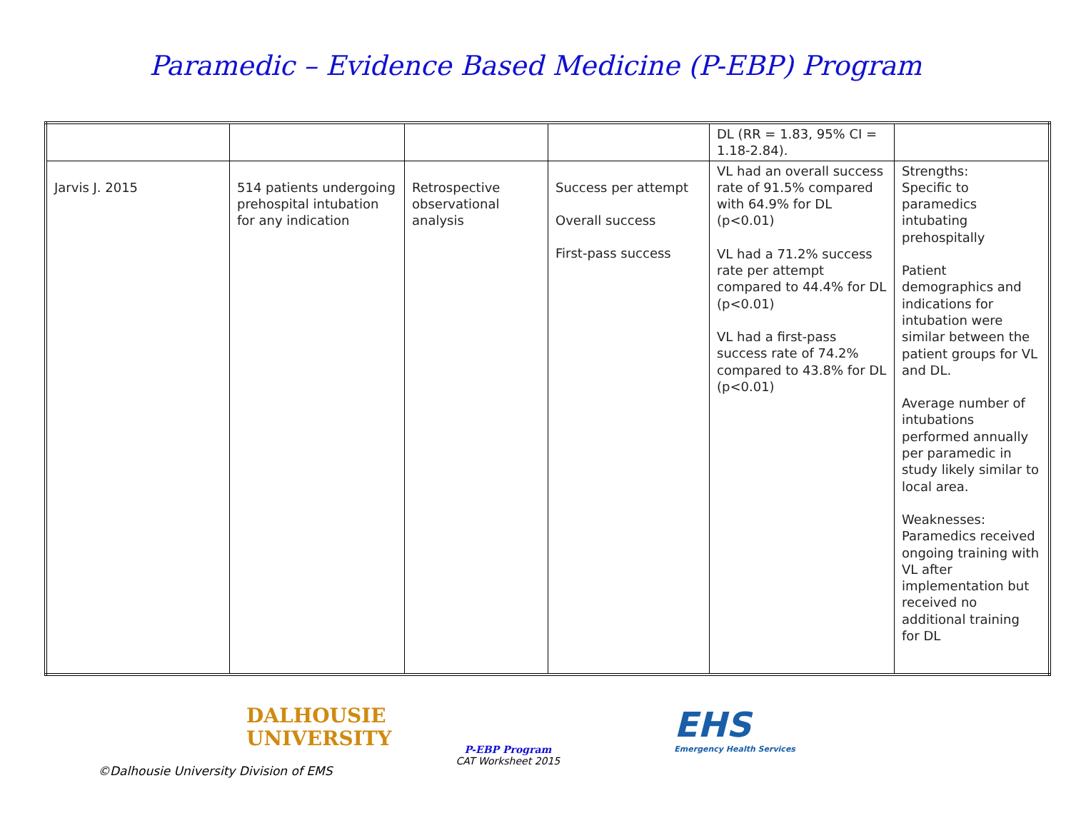Paramedic – Evidence Based Medicine (P-EBP) Program
| | | | | DL (RR = 1.83, 95% CI = 1.18-2.84). | |
| Jarvis J. 2015 | 514 patients undergoing prehospital intubation for any indication | Retrospective observational analysis | Success per attempt Overall success First-pass success | VL had an overall success rate of 91.5% compared with 64.9% for DL (p<0.01) VL had a 71.2% success rate per attempt compared to 44.4% for DL (p<0.01) VL had a first-pass success rate of 74.2% compared to 43.8% for DL (p<0.01) | Strengths: Specific to paramedics intubating prehospitally Patient demographics and indications for intubation were similar between the patient groups for VL and DL. Average number of intubations performed annually per paramedic in study likely similar to local area. Weaknesses: Paramedics received ongoing training with VL after implementation but received no additional training for DL |
DALHOUSIE
UNIVERSITY
P-EBP Program
CAT Worksheet 2015
EHS
Emergency Health Services
©Dalhousie University Division of EMS